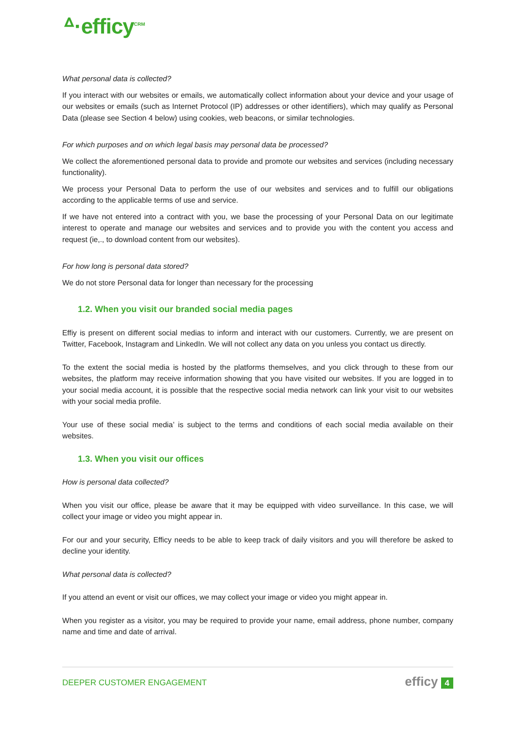ᐞ·efficy<sup>CRM</sup>
What personal data is collected?
If you interact with our websites or emails, we automatically collect information about your device and your usage of our websites or emails (such as Internet Protocol (IP) addresses or other identifiers), which may qualify as Personal Data (please see Section 4 below) using cookies, web beacons, or similar technologies.
For which purposes and on which legal basis may personal data be processed?
We collect the aforementioned personal data to provide and promote our websites and services (including necessary functionality).
We process your Personal Data to perform the use of our websites and services and to fulfill our obligations according to the applicable terms of use and service.
If we have not entered into a contract with you, we base the processing of your Personal Data on our legitimate interest to operate and manage our websites and services and to provide you with the content you access and request (ie,., to download content from our websites).
For how long is personal data stored?
We do not store Personal data for longer than necessary for the processing
1.2. When you visit our branded social media pages
Effiy is present on different social medias to inform and interact with our customers. Currently, we are present on Twitter, Facebook, Instagram and LinkedIn. We will not collect any data on you unless you contact us directly.
To the extent the social media is hosted by the platforms themselves, and you click through to these from our websites, the platform may receive information showing that you have visited our websites. If you are logged in to your social media account, it is possible that the respective social media network can link your visit to our websites with your social media profile.
Your use of these social media’ is subject to the terms and conditions of each social media available on their websites.
1.3. When you visit our offices
How is personal data collected?
When you visit our office, please be aware that it may be equipped with video surveillance. In this case, we will collect your image or video you might appear in.
For our and your security, Efficy needs to be able to keep track of daily visitors and you will therefore be asked to decline your identity.
What personal data is collected?
If you attend an event or visit our offices, we may collect your image or video you might appear in.
When you register as a visitor, you may be required to provide your name, email address, phone number, company name and time and date of arrival.
DEEPER CUSTOMER ENGAGEMENT efficy 4